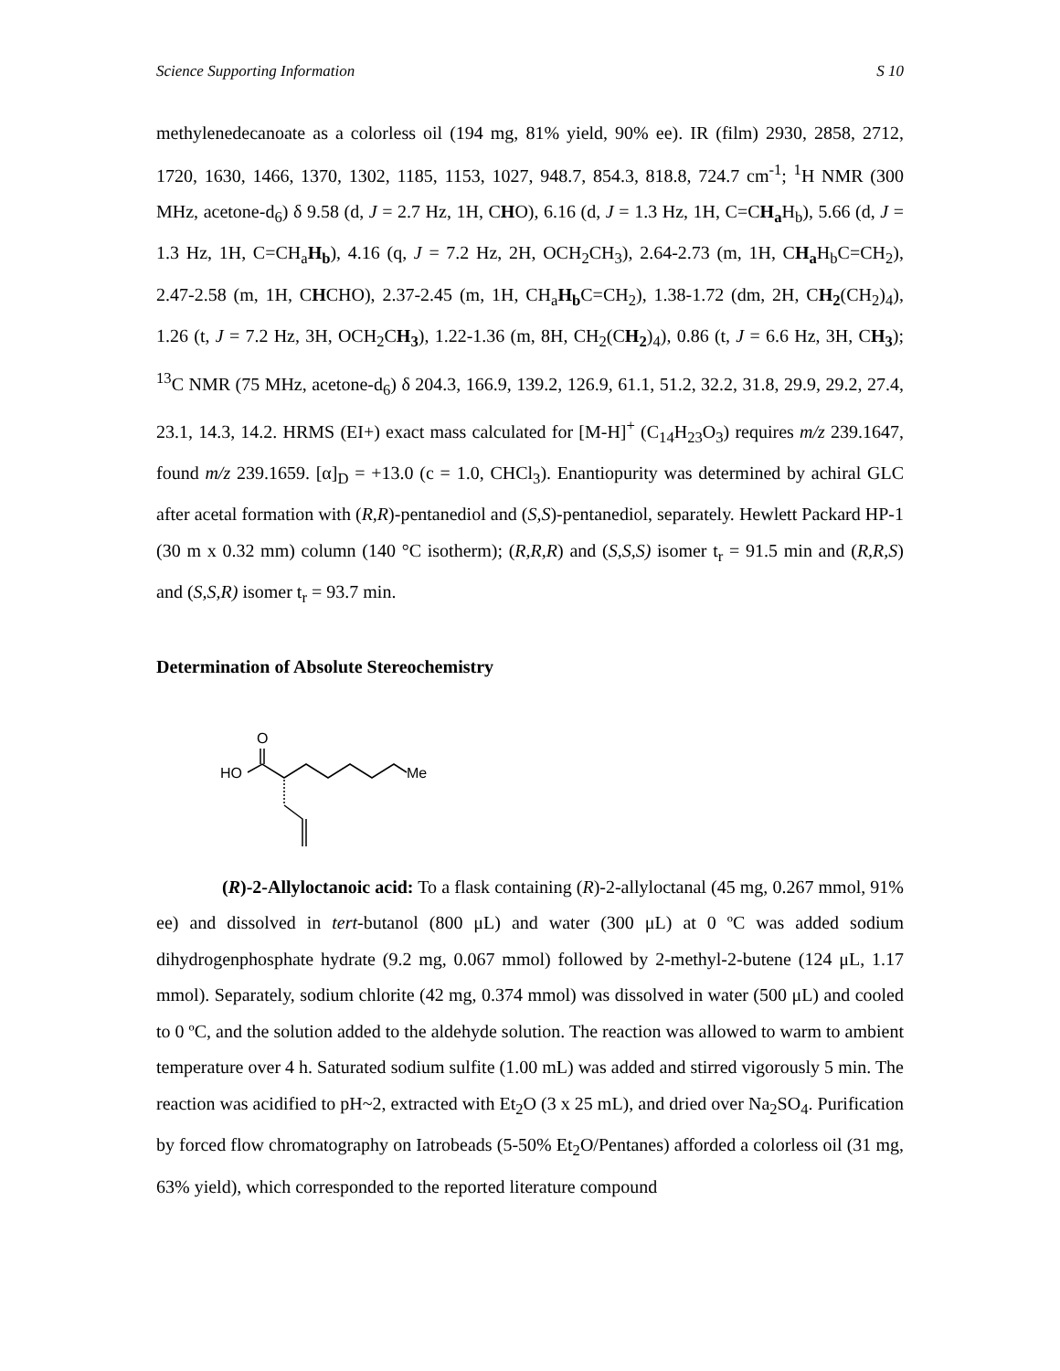Science Supporting Information S 10
methylenedecanoate as a colorless oil (194 mg, 81% yield, 90% ee). IR (film) 2930, 2858, 2712, 1720, 1630, 1466, 1370, 1302, 1185, 1153, 1027, 948.7, 854.3, 818.8, 724.7 cm<sup>-1</sup>; <sup>1</sup>H NMR (300 MHz, acetone-d<sub>6</sub>) δ 9.58 (d, J = 2.7 Hz, 1H, CHO), 6.16 (d, J = 1.3 Hz, 1H, C=CH<sub>a</sub> H<sub>b</sub>), 5.66 (d, J = 1.3 Hz, 1H, C=CH<sub>a</sub>H<sub>b</sub>), 4.16 (q, J = 7.2 Hz, 2H, OCH<sub>2</sub>CH<sub>3</sub>), 2.64-2.73 (m, 1H, CH<sub>a</sub> H<sub>b</sub>C=CH<sub>2</sub>), 2.47-2.58 (m, 1H, CHCHO), 2.37-2.45 (m, 1H, CH<sub>a</sub>H<sub>b</sub> C=CH<sub>2</sub>), 1.38-1.72 (dm, 2H, CH<sub>2</sub>(CH<sub>2</sub>)<sub>4</sub>), 1.26 (t, J = 7.2 Hz, 3H, OCH<sub>2</sub>CH<sub>3</sub>), 1.22-1.36 (m, 8H, CH<sub>2</sub>(CH<sub>2</sub>)<sub>4</sub>), 0.86 (t, J = 6.6 Hz, 3H, CH<sub>3</sub>); <sup>13</sup>C NMR (75 MHz, acetone-d<sub>6</sub>) δ 204.3, 166.9, 139.2, 126.9, 61.1, 51.2, 32.2, 31.8, 29.9, 29.2, 27.4, 23.1, 14.3, 14.2. HRMS (EI+) exact mass calculated for [M-H]<sup>+</sup> (C<sub>14</sub>H<sub>23</sub>O<sub>3</sub>) requires m/z 239.1647, found m/z 239.1659. [α]<sub>D</sub> = +13.0 (c = 1.0, CHCl<sub>3</sub>). Enantiopurity was determined by achiral GLC after acetal formation with (R,R)-pentanediol and (S,S)-pentanediol, separately. Hewlett Packard HP-1 (30 m x 0.32 mm) column (140 °C isotherm); (R,R,R) and (S,S,S) isomer t<sub>r</sub> = 91.5 min and (R,R,S) and (S,S,R) isomer t<sub>r</sub> = 93.7 min.
Determination of Absolute Stereochemistry
O
HO
Me
(R)-2-Allyloctanoic acid: To a flask containing (R)-2-allyloctanal (45 mg, 0.267 mmol, 91% ee) and dissolved in tert-butanol (800 μL) and water (300 μL) at 0 ºC was added sodium dihydrogenphosphate hydrate (9.2 mg, 0.067 mmol) followed by 2-methyl-2-butene (124 μL, 1.17 mmol). Separately, sodium chlorite (42 mg, 0.374 mmol) was dissolved in water (500 μL) and cooled to 0 ºC, and the solution added to the aldehyde solution. The reaction was allowed to warm to ambient temperature over 4 h. Saturated sodium sulfite (1.00 mL) was added and stirred vigorously 5 min. The reaction was acidified to pH~2, extracted with Et<sub>2</sub>O (3 x 25 mL), and dried over Na<sub>2</sub>SO<sub>4</sub>. Purification by forced flow chromatography on Iatrobeads (5-50% Et<sub>2</sub>O/Pentanes) afforded a colorless oil (31 mg, 63% yield), which corresponded to the reported literature compound